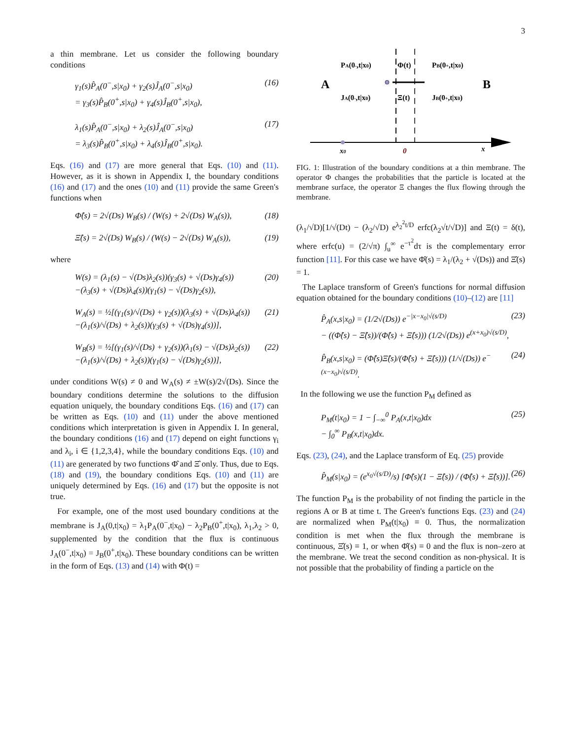3
a thin membrane. Let us consider the following boundary conditions
γ<sub>1</sub>(s)P̂<sub>A</sub>(0<sup>−</sup>,s|x<sub>0</sub>) + γ<sub>2</sub>(s)Ĵ<sub>A</sub>(0<sup>−</sup>,s|x<sub>0</sub>)
= γ<sub>3</sub>(s)P̂<sub>B</sub>(0<sup>+</sup>,s|x<sub>0</sub>) + γ<sub>4</sub>(s)Ĵ<sub>B</sub>(0<sup>+</sup>,s|x<sub>0</sub>),
(16)
λ<sub>1</sub>(s)P̂<sub>A</sub>(0<sup>−</sup>,s|x<sub>0</sub>) + λ<sub>2</sub>(s)Ĵ<sub>A</sub>(0<sup>−</sup>,s|x<sub>0</sub>)
= λ<sub>3</sub>(s)P̂<sub>B</sub>(0<sup>+</sup>,s|x<sub>0</sub>) + λ<sub>4</sub>(s)Ĵ<sub>B</sub>(0<sup>+</sup>,s|x<sub>0</sub>).
(17)
Eqs. (16) and (17) are more general that Eqs. (10) and (11). However, as it is shown in Appendix I, the boundary conditions (16) and (17) and the ones (10) and (11) provide the same Green's functions when
Φ̂(s) = 2√(Ds) W<sub>B</sub>(s) / (W(s) + 2√(Ds) W<sub>A</sub>(s)),
(18)
Ξ̂(s) = 2√(Ds) W<sub>B</sub>(s) / (W(s) − 2√(Ds) W<sub>A</sub>(s)),
(19)
where
W(s) = (λ<sub>1</sub>(s) − √(Ds)λ<sub>2</sub>(s))(γ<sub>3</sub>(s) + √(Ds)γ<sub>4</sub>(s))
−(λ<sub>3</sub>(s) + √(Ds)λ<sub>4</sub>(s))(γ<sub>1</sub>(s) − √(Ds)γ<sub>2</sub>(s)),
(20)
W<sub>A</sub>(s) = ½[(γ<sub>1</sub>(s)/√(Ds) + γ<sub>2</sub>(s))(λ<sub>3</sub>(s) + √(Ds)λ<sub>4</sub>(s))
−(λ<sub>1</sub>(s)/√(Ds) + λ<sub>2</sub>(s))(γ<sub>3</sub>(s) + √(Ds)γ<sub>4</sub>(s))],
(21)
W<sub>B</sub>(s) = ½[(γ<sub>1</sub>(s)/√(Ds) + γ<sub>2</sub>(s))(λ<sub>1</sub>(s) − √(Ds)λ<sub>2</sub>(s))
−(λ<sub>1</sub>(s)/√(Ds) + λ<sub>2</sub>(s))(γ<sub>1</sub>(s) − √(Ds)γ<sub>2</sub>(s))],
(22)
under conditions W(s) ≠ 0 and W<sub>A</sub>(s) ≠ ±W(s)/2√(Ds). Since the boundary conditions determine the solutions to the diffusion equation uniquely, the boundary conditions Eqs. (16) and (17) can be written as Eqs. (10) and (11) under the above mentioned conditions which interpretation is given in Appendix I. In general, the boundary conditions (16) and (17) depend on eight functions γ<sub>i</sub> and λ<sub>i</sub>, i ∈ {1,2,3,4}, while the boundary conditions Eqs. (10) and (11) are generated by two functions Φ̂ and Ξ̂ only. Thus, due to Eqs. (18) and (19), the boundary conditions Eqs. (10) and (11) are uniquely determined by Eqs. (16) and (17) but the opposite is not true.
For example, one of the most used boundary conditions at the membrane is J<sub>A</sub>(0,t|x<sub>0</sub>) = λ<sub>1</sub>P<sub>A</sub>(0<sup>−</sup>,t|x<sub>0</sub>) − λ<sub>2</sub>P<sub>B</sub>(0<sup>+</sup>,t|x<sub>0</sub>), λ<sub>1</sub>,λ<sub>2</sub> > 0, supplemented by the condition that the flux is continuous J<sub>A</sub>(0<sup>−</sup>,t|x<sub>0</sub>) = J<sub>B</sub>(0<sup>+</sup>,t|x<sub>0</sub>). These boundary conditions can be written in the form of Eqs. (13) and (14) with Φ(t) =
PA(0-,t|x0)
Φ(t)
PB(0+,t|x0)
A
B
JA(0-,t|x0)
Ξ(t)
JB(0+,t|x0)
x0
0
x
FIG. 1: Illustration of the boundary conditions at a thin membrane. The operator Φ changes the probabilities that the particle is located at the membrane surface, the operator Ξ changes the flux flowing through the membrane.
(λ<sub>1</sub>/√D)[1/√(Dt) − (λ<sub>2</sub>/√D) e<sup>λ<sub>2</sub><sup>2</sup>t/D</sup> erfc(λ<sub>2</sub>√t/√D)] and Ξ(t) = δ(t), where erfc(u) = (2/√π) ∫<sub>u</sub><sup>∞</sup> e<sup>−τ<sup>2</sup></sup>dτ is the complementary error function [11]. For this case we have Φ̂(s) = λ<sub>1</sub>/(λ<sub>2</sub> + √(Ds)) and Ξ̂(s) = 1.
The Laplace transform of Green's functions for normal diffusion equation obtained for the boundary conditions (10)–(12) are [11]
P̂<sub>A</sub>(x,s|x<sub>0</sub>) = (1/2√(Ds)) e<sup>−|x−x<sub>0</sub>|√(s/D)</sup>
− ((Φ̂(s) − Ξ̂(s))/(Φ̂(s) + Ξ̂(s))) (1/2√(Ds)) e<sup>(x+x<sub>0</sub>)√(s/D)</sup>,
(23)
P̂<sub>B</sub>(x,s|x<sub>0</sub>) = (Φ̂(s)Ξ̂(s)/(Φ̂(s) + Ξ̂(s))) (1/√(Ds)) e<sup>−(x−x<sub>0</sub>)√(s/D)</sup>.
(24)
In the following we use the function P<sub>M</sub> defined as
P<sub>M</sub>(t|x<sub>0</sub>) = 1 − ∫<sub>−∞</sub><sup>0</sup> P<sub>A</sub>(x,t|x<sub>0</sub>)dx
− ∫<sub>0</sub><sup>∞</sup> P<sub>B</sub>(x,t|x<sub>0</sub>)dx.
(25)
Eqs. (23), (24), and the Laplace transform of Eq. (25) provide
P̂<sub>M</sub>(s|x<sub>0</sub>) = (e<sup>x<sub>0</sub>√(s/D)</sup>/s) [Φ̂(s)(1 − Ξ̂(s)) / (Φ̂(s) + Ξ̂(s))].
(26)
The function P<sub>M</sub> is the probability of not finding the particle in the regions A or B at time t. The Green's functions Eqs. (23) and (24) are normalized when P<sub>M</sub>(t|x<sub>0</sub>) ≡ 0. Thus, the normalization condition is met when the flux through the membrane is continuous, Ξ̂(s) ≡ 1, or when Φ̂(s) ≡ 0 and the flux is non–zero at the membrane. We treat the second condition as non-physical. It is not possible that the probability of finding a particle on the